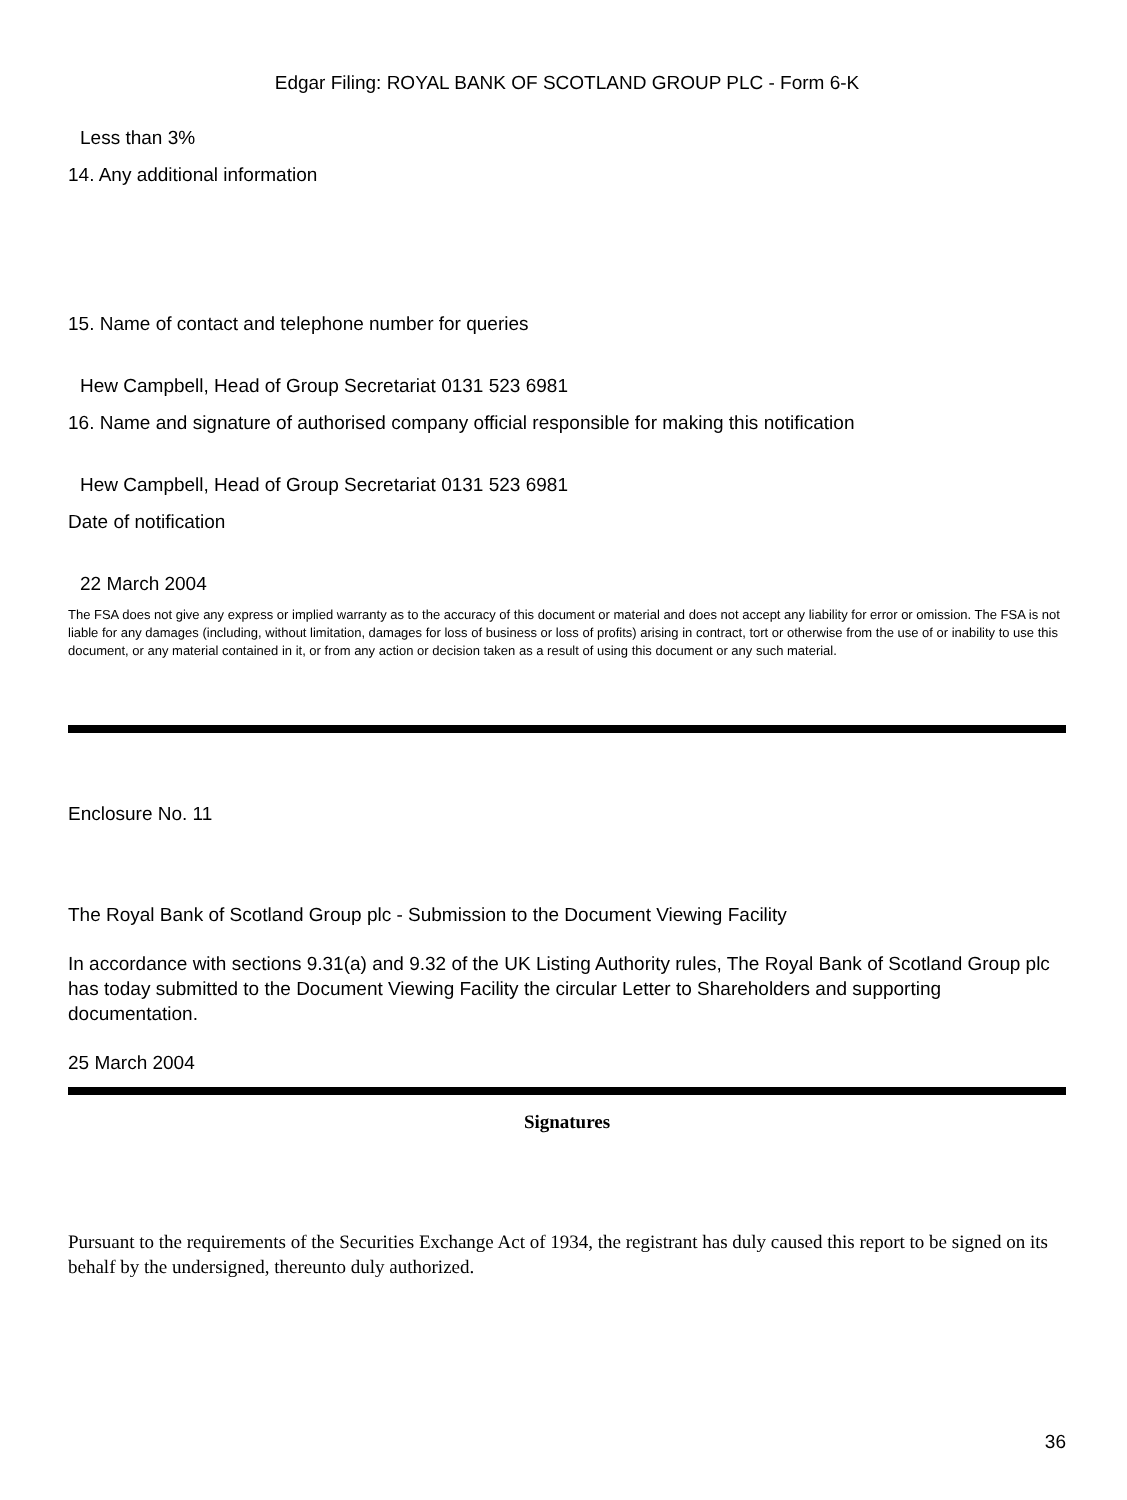Edgar Filing: ROYAL BANK OF SCOTLAND GROUP PLC - Form 6-K
Less than 3%
14. Any additional information
15. Name of contact and telephone number for queries
Hew Campbell, Head of Group Secretariat 0131 523 6981
16. Name and signature of authorised company official responsible for making this notification
Hew Campbell, Head of Group Secretariat 0131 523 6981
Date of notification
22 March 2004
The FSA does not give any express or implied warranty as to the accuracy of this document or material and does not accept any liability for error or omission. The FSA is not liable for any damages (including, without limitation, damages for loss of business or loss of profits) arising in contract, tort or otherwise from the use of or inability to use this document, or any material contained in it, or from any action or decision taken as a result of using this document or any such material.
Enclosure No. 11
The Royal Bank of Scotland Group plc - Submission to the Document Viewing Facility
In accordance with sections 9.31(a) and 9.32 of the UK Listing Authority rules, The Royal Bank of Scotland Group plc has today submitted to the Document Viewing Facility the circular Letter to Shareholders and supporting documentation.
25 March 2004
Signatures
Pursuant to the requirements of the Securities Exchange Act of 1934, the registrant has duly caused this report to be signed on its behalf by the undersigned, thereunto duly authorized.
36